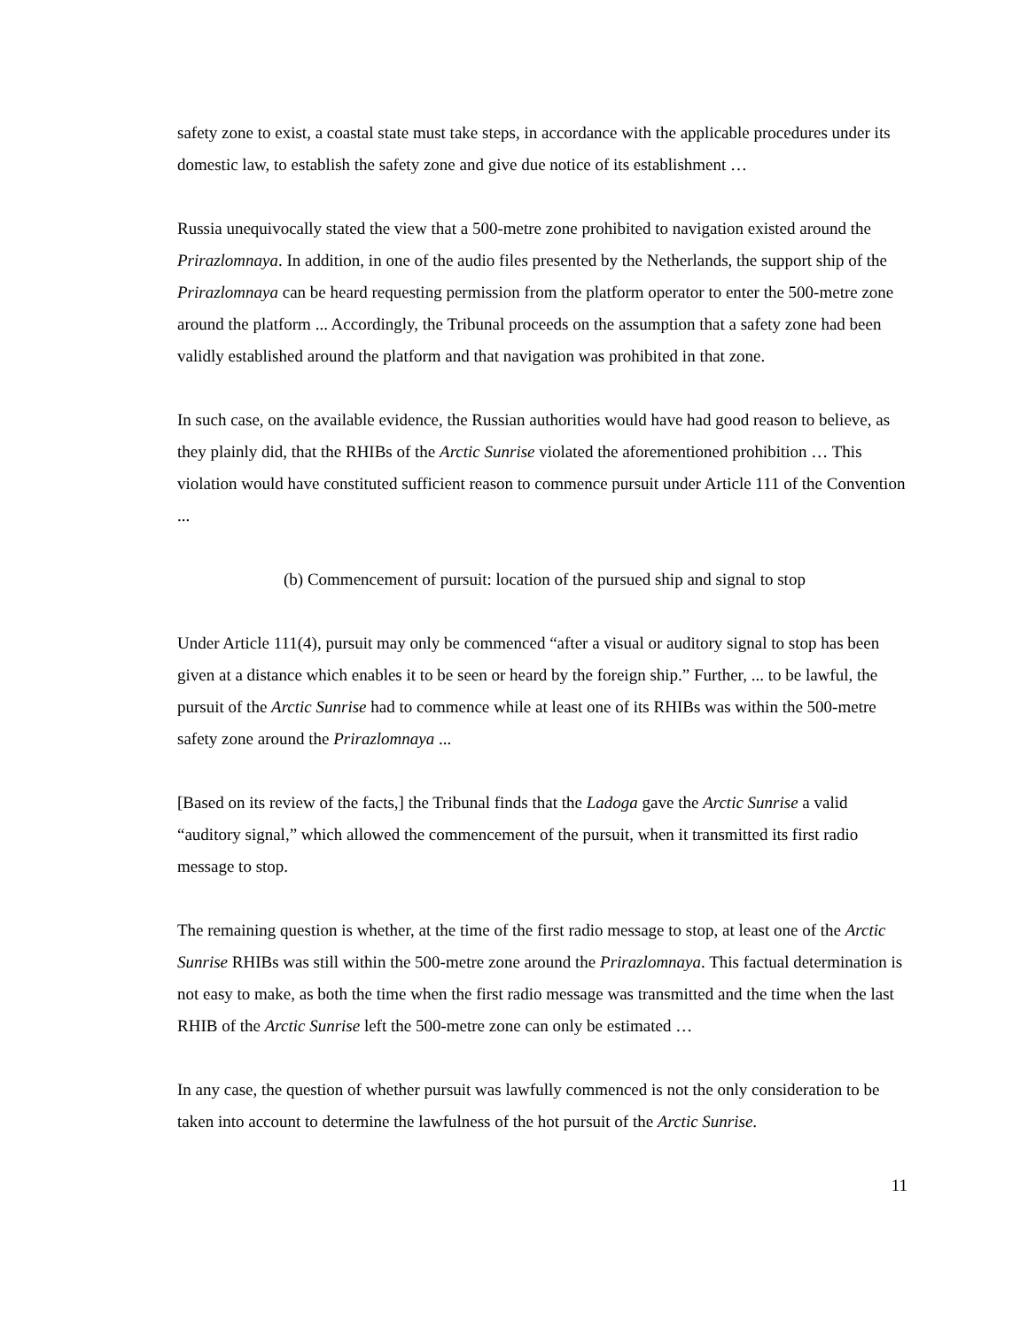safety zone to exist, a coastal state must take steps, in accordance with the applicable procedures under its domestic law, to establish the safety zone and give due notice of its establishment …
Russia unequivocally stated the view that a 500-metre zone prohibited to navigation existed around the Prirazlomnaya. In addition, in one of the audio files presented by the Netherlands, the support ship of the Prirazlomnaya can be heard requesting permission from the platform operator to enter the 500-metre zone around the platform ... Accordingly, the Tribunal proceeds on the assumption that a safety zone had been validly established around the platform and that navigation was prohibited in that zone.
In such case, on the available evidence, the Russian authorities would have had good reason to believe, as they plainly did, that the RHIBs of the Arctic Sunrise violated the aforementioned prohibition … This violation would have constituted sufficient reason to commence pursuit under Article 111 of the Convention ...
(b) Commencement of pursuit: location of the pursued ship and signal to stop
Under Article 111(4), pursuit may only be commenced “after a visual or auditory signal to stop has been given at a distance which enables it to be seen or heard by the foreign ship.” Further, ... to be lawful, the pursuit of the Arctic Sunrise had to commence while at least one of its RHIBs was within the 500-metre safety zone around the Prirazlomnaya ...
[Based on its review of the facts,] the Tribunal finds that the Ladoga gave the Arctic Sunrise a valid “auditory signal,” which allowed the commencement of the pursuit, when it transmitted its first radio message to stop.
The remaining question is whether, at the time of the first radio message to stop, at least one of the Arctic Sunrise RHIBs was still within the 500-metre zone around the Prirazlomnaya. This factual determination is not easy to make, as both the time when the first radio message was transmitted and the time when the last RHIB of the Arctic Sunrise left the 500-metre zone can only be estimated …
In any case, the question of whether pursuit was lawfully commenced is not the only consideration to be taken into account to determine the lawfulness of the hot pursuit of the Arctic Sunrise.
11